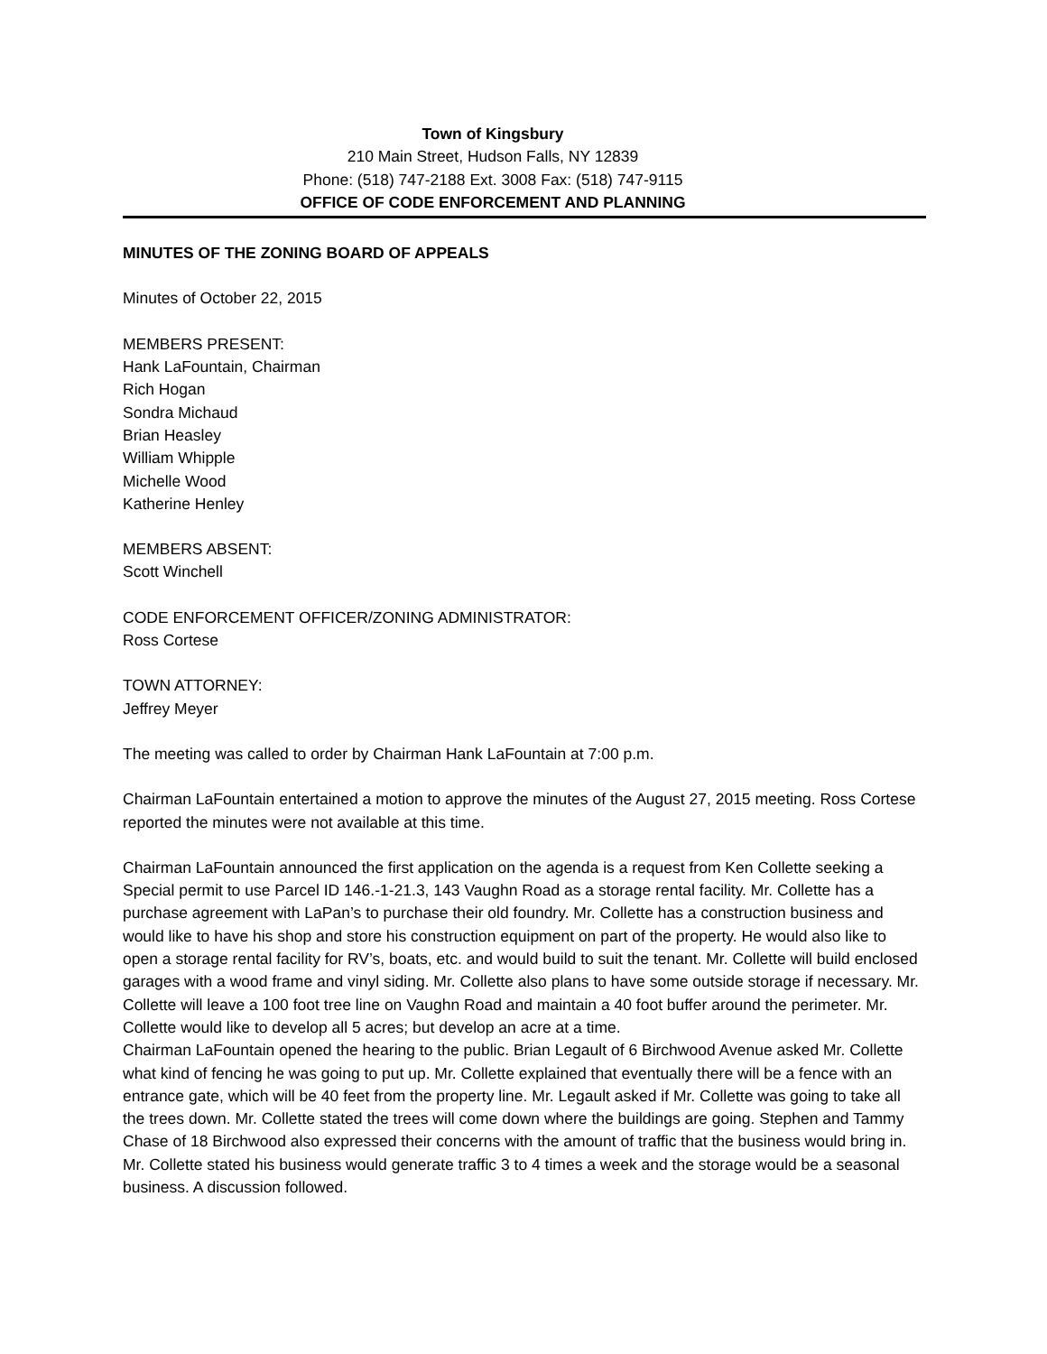Town of Kingsbury
210 Main Street, Hudson Falls, NY 12839
Phone: (518) 747-2188 Ext. 3008 Fax: (518) 747-9115
OFFICE OF CODE ENFORCEMENT AND PLANNING
MINUTES OF THE ZONING BOARD OF APPEALS
Minutes of October 22, 2015
MEMBERS PRESENT:
Hank LaFountain, Chairman
Rich Hogan
Sondra Michaud
Brian Heasley
William Whipple
Michelle Wood
Katherine Henley
MEMBERS ABSENT:
Scott Winchell
CODE ENFORCEMENT OFFICER/ZONING ADMINISTRATOR:
Ross Cortese
TOWN ATTORNEY:
Jeffrey Meyer
The meeting was called to order by Chairman Hank LaFountain at 7:00 p.m.
Chairman LaFountain entertained a motion to approve the minutes of the August 27, 2015 meeting. Ross Cortese reported the minutes were not available at this time.
Chairman LaFountain announced the first application on the agenda is a request from Ken Collette seeking a Special permit to use Parcel ID 146.-1-21.3, 143 Vaughn Road as a storage rental facility. Mr. Collette has a purchase agreement with LaPan’s to purchase their old foundry. Mr. Collette has a construction business and would like to have his shop and store his construction equipment on part of the property. He would also like to open a storage rental facility for RV’s, boats, etc. and would build to suit the tenant. Mr. Collette will build enclosed garages with a wood frame and vinyl siding. Mr. Collette also plans to have some outside storage if necessary. Mr. Collette will leave a 100 foot tree line on Vaughn Road and maintain a 40 foot buffer around the perimeter. Mr. Collette would like to develop all 5 acres; but develop an acre at a time.
Chairman LaFountain opened the hearing to the public. Brian Legault of 6 Birchwood Avenue asked Mr. Collette what kind of fencing he was going to put up. Mr. Collette explained that eventually there will be a fence with an entrance gate, which will be 40 feet from the property line. Mr. Legault asked if Mr. Collette was going to take all the trees down. Mr. Collette stated the trees will come down where the buildings are going. Stephen and Tammy Chase of 18 Birchwood also expressed their concerns with the amount of traffic that the business would bring in. Mr. Collette stated his business would generate traffic 3 to 4 times a week and the storage would be a seasonal business. A discussion followed.